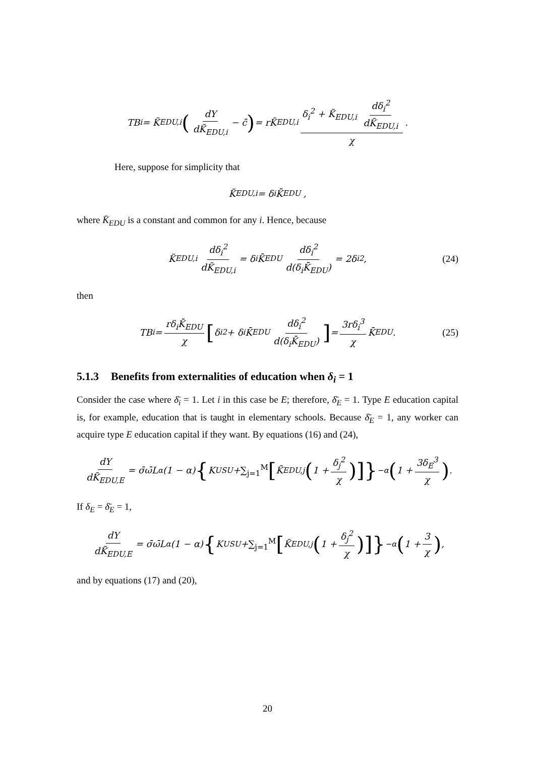TB<sub>i</sub> = K̃<sub>EDU,i</sub> (dY dK̃<sub>EDU,i</sub> − c̄) = rK̃<sub>EDU,i</sub> δ<sub>i</sub><sup>2</sup> + K̃<sub>EDU,i</sub> dδ<sub>i</sub><sup>2</sup> dK̃<sub>EDU,i</sub> χ .
Here, suppose for simplicity that
K̃<sub>EDU,i</sub> = δ<sub>i</sub>K̄<sub>EDU</sub> ,
where K̄<sub>EDU</sub> is a constant and common for any i. Hence, because
K̃<sub>EDU,i</sub> dδ<sub>i</sub><sup>2</sup> dK̃<sub>EDU,i</sub> = δ<sub>i</sub>K̄<sub>EDU</sub> dδ<sub>i</sub><sup>2</sup> d(δ<sub>i</sub>K̄<sub>EDU</sub>) = 2δ<sub>i</sub><sup>2</sup> , (24)
then
TB<sub>i</sub> = rδ<sub>i</sub>K̄<sub>EDU</sub> χ [δ<sub>i</sub><sup>2</sup> + δ<sub>i</sub>K̄<sub>EDU</sub> dδ<sub>i</sub><sup>2</sup> d(δ<sub>i</sub>K̄<sub>EDU</sub>)] = 3rδ<sub>i</sub><sup>3</sup> χ K̄<sub>EDU</sub> . (25)
5.1.3 Benefits from externalities of education when δ<sub>i</sub> = 1
Consider the case where δ̄<sub>i</sub> = 1. Let i in this case be E; therefore, δ̄<sub>E</sub> = 1. Type E education capital is, for example, education that is taught in elementary schools. Because δ̄<sub>E</sub> = 1, any worker can acquire type E education capital if they want. By equations (16) and (24),
dY dK̃<sub>EDU,E</sub> = σ̄ω̄L<sup>α</sup>(1 − α) { K<sub>USU</sub> + ∑<sub>j=1</sub><sup>M</sup> [K̃<sub>EDU,j</sub> (1 + δ<sub>j</sub><sup>2</sup> χ)]}<sup>−α</sup> (1 + 3δ<sub>E</sub><sup>3</sup> χ) .
If δ<sub>E</sub> = δ̄<sub>E</sub> = 1,
dY dK̃<sub>EDU,E</sub> = σ̄ω̄L<sup>α</sup>(1 − α) { K<sub>USU</sub> + ∑<sub>j=1</sub><sup>M</sup> [K̃<sub>EDU,j</sub> (1 + δ<sub>j</sub><sup>2</sup> χ)]}<sup>−α</sup> (1 + 3 χ) ,
and by equations (17) and (20),
20